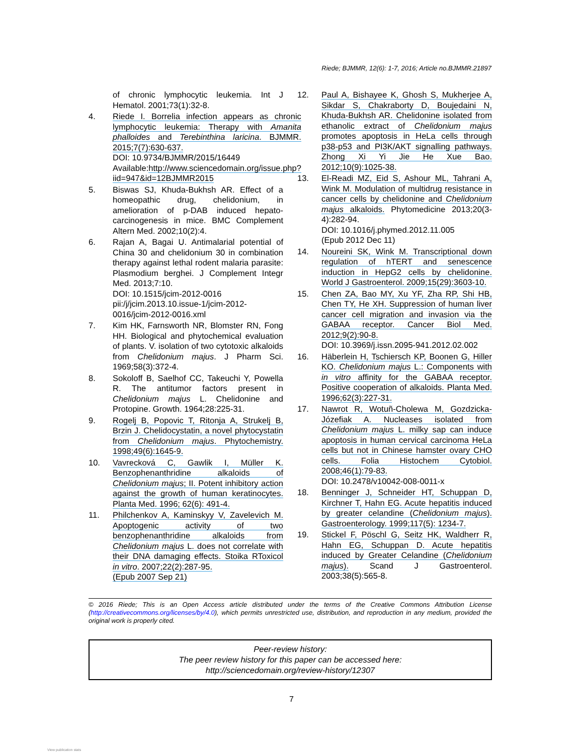Riede; BJMMR, 12(6): 1-7, 2016; Article no.BJMMR.21897
of chronic lymphocytic leukemia. Int J Hematol. 2001;73(1):32-8.
4. Riede I. Borrelia infection appears as chronic lymphocytic leukemia: Therapy with Amanita phalloides and Terebinthina laricina. BJMMR. 2015;7(7):630-637.
DOI: 10.9734/BJMMR/2015/16449
Available:http://www.sciencedomain.org/issue.php?iid=947&id=12BJMMR2015
5. Biswas SJ, Khuda-Bukhsh AR. Effect of a homeopathic drug, chelidonium, in amelioration of p-DAB induced hepato-carcinogenesis in mice. BMC Complement Altern Med. 2002;10(2):4.
6. Rajan A, Bagai U. Antimalarial potential of China 30 and chelidonium 30 in combination therapy against lethal rodent malaria parasite: Plasmodium berghei. J Complement Integr Med. 2013;7:10.
DOI: 10.1515/jcim-2012-0016
pii:/j/jcim.2013.10.issue-1/jcim-2012-0016/jcim-2012-0016.xml
7. Kim HK, Farnsworth NR, Blomster RN, Fong HH. Biological and phytochemical evaluation of plants. V. isolation of two cytotoxic alkaloids from Chelidonium majus. J Pharm Sci. 1969;58(3):372-4.
8. Sokoloff B, Saelhof CC, Takeuchi Y, Powella R. The antitumor factors present in Chelidonium majus L. Chelidonine and Protopine. Growth. 1964;28:225-31.
9. Rogelj B, Popovic T, Ritonja A, Strukelj B, Brzin J. Chelidocystatin, a novel phytocystatin from Chelidonium majus. Phytochemistry. 1998;49(6):1645-9.
10. Vavrecková C, Gawlik I, Müller K. Benzophenanthridine alkaloids of Chelidonium majus; II. Potent inhibitory action against the growth of human keratinocytes. Planta Med. 1996; 62(6): 491-4.
11. Philchenkov A, Kaminskyy V, Zavelevich M. Apoptogenic activity of two benzophenanthridine alkaloids from Chelidonium majus L. does not correlate with their DNA damaging effects. Stoika RToxicol in vitro. 2007;22(2):287-95.
(Epub 2007 Sep 21)
12. Paul A, Bishayee K, Ghosh S, Mukherjee A, Sikdar S, Chakraborty D, Boujedaini N, Khuda-Bukhsh AR. Chelidonine isolated from ethanolic extract of Chelidonium majus promotes apoptosis in HeLa cells through p38-p53 and PI3K/AKT signalling pathways. Zhong Xi Yi Jie He Xue Bao. 2012;10(9):1025-38.
13. El-Readi MZ, Eid S, Ashour ML, Tahrani A, Wink M. Modulation of multidrug resistance in cancer cells by chelidonine and Chelidonium majus alkaloids. Phytomedicine 2013;20(3-4):282-94.
DOI: 10.1016/j.phymed.2012.11.005
(Epub 2012 Dec 11)
14. Noureini SK, Wink M. Transcriptional down regulation of hTERT and senescence induction in HepG2 cells by chelidonine. World J Gastroenterol. 2009;15(29):3603-10.
15. Chen ZA, Bao MY, Xu YF, Zha RP, Shi HB, Chen TY, He XH. Suppression of human liver cancer cell migration and invasion via the GABAA receptor. Cancer Biol Med. 2012;9(2):90-8.
DOI: 10.3969/j.issn.2095-941.2012.02.002
16. Häberlein H, Tschiersch KP, Boonen G, Hiller KO. Chelidonium majus L.: Components with in vitro affinity for the GABAA receptor. Positive cooperation of alkaloids. Planta Med. 1996;62(3):227-31.
17. Nawrot R, Wotuñ-Cholewa M, Gozdzicka-Józefiak A. Nucleases isolated from Chelidonium majus L. milky sap can induce apoptosis in human cervical carcinoma HeLa cells but not in Chinese hamster ovary CHO cells. Folia Histochem Cytobiol. 2008;46(1):79-83.
DOI: 10.2478/v10042-008-0011-x
18. Benninger J, Schneider HT, Schuppan D, Kirchner T, Hahn EG. Acute hepatitis induced by greater celandine (Chelidonium majus). Gastroenterology. 1999;117(5): 1234-7.
19. Stickel F, Pöschl G, Seitz HK, Waldherr R, Hahn EG, Schuppan D. Acute hepatitis induced by Greater Celandine (Chelidonium majus). Scand J Gastroenterol. 2003;38(5):565-8.
© 2016 Riede; This is an Open Access article distributed under the terms of the Creative Commons Attribution License (http://creativecommons.org/licenses/by/4.0), which permits unrestricted use, distribution, and reproduction in any medium, provided the original work is properly cited.
Peer-review history:
The peer review history for this paper can be accessed here:
http://sciencedomain.org/review-history/12307
7
View publication stats